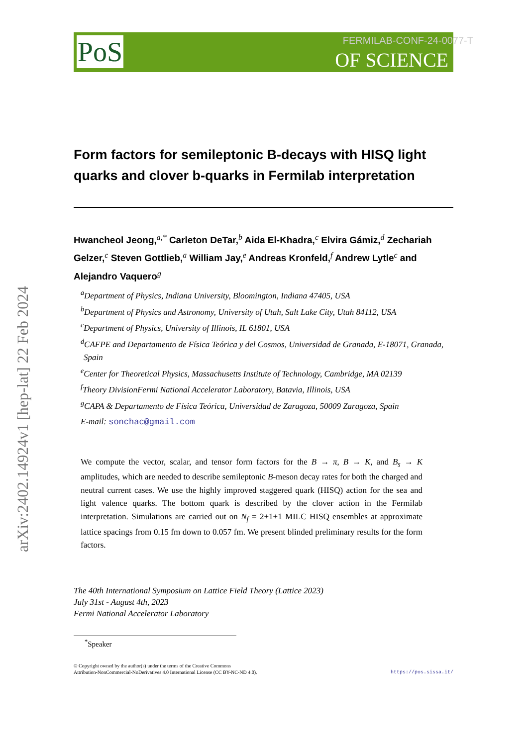arXiv:2402.14924v1 [hep-lat] 22 Feb 2024
PoS
FERMILAB-CONF-24-0077-T
OF SCIENCE
Form factors for semileptonic B-decays with HISQ light quarks and clover b-quarks in Fermilab interpretation
Hwancheol Jeong,<sup>a,*</sup> Carleton DeTar,<sup>b</sup> Aida El-Khadra,<sup>c</sup> Elvira Gámiz,<sup>d</sup> Zechariah Gelzer,<sup>c</sup> Steven Gottlieb,<sup>a</sup> William Jay,<sup>e</sup> Andreas Kronfeld,<sup>f</sup> Andrew Lytle<sup>c</sup> and Alejandro Vaquero<sup>g</sup>
<sup>a</sup> Department of Physics, Indiana University, Bloomington, Indiana 47405, USA
<sup>b</sup> Department of Physics and Astronomy, University of Utah, Salt Lake City, Utah 84112, USA
<sup>c</sup> Department of Physics, University of Illinois, IL 61801, USA
<sup>d</sup> CAFPE and Departamento de Física Teórica y del Cosmos, Universidad de Granada, E-18071, Granada, Spain
<sup>e</sup> Center for Theoretical Physics, Massachusetts Institute of Technology, Cambridge, MA 02139
<sup>f</sup> Theory DivisionFermi National Accelerator Laboratory, Batavia, Illinois, USA
<sup>g</sup> CAPA & Departamento de Física Teórica, Universidad de Zaragoza, 50009 Zaragoza, Spain
E-mail: sonchac@gmail.com
We compute the vector, scalar, and tensor form factors for the B → π, B → K, and B<sub>s</sub> → K amplitudes, which are needed to describe semileptonic B-meson decay rates for both the charged and neutral current cases. We use the highly improved staggered quark (HISQ) action for the sea and light valence quarks. The bottom quark is described by the clover action in the Fermilab interpretation. Simulations are carried out on N<sub>f</sub> = 2+1+1 MILC HISQ ensembles at approximate lattice spacings from 0.15 fm down to 0.057 fm. We present blinded preliminary results for the form factors.
The 40th International Symposium on Lattice Field Theory (Lattice 2023)
July 31st - August 4th, 2023
Fermi National Accelerator Laboratory
<sup>*</sup> Speaker
© Copyright owned by the author(s) under the terms of the Creative Commons
Attribution-NonCommercial-NoDerivatives 4.0 International License (CC BY-NC-ND 4.0).
https://pos.sissa.it/